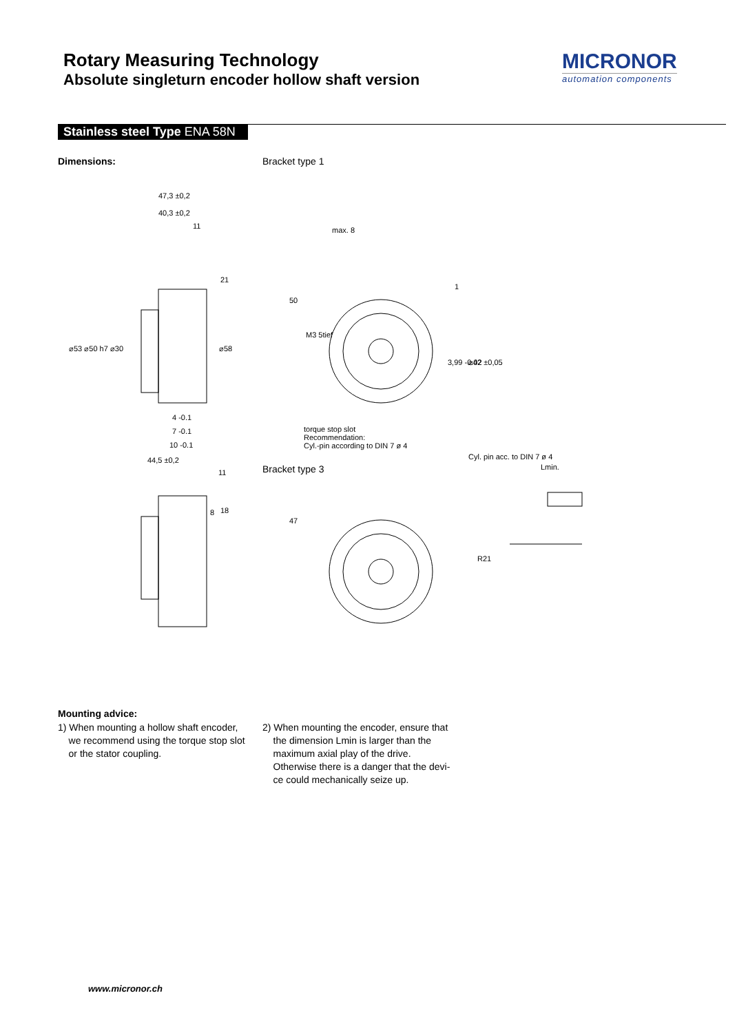Rotary Measuring Technology
Absolute singleturn encoder hollow shaft version
MICRONOR
automation components
Stainless steel Type ENA 58N
Dimensions: Bracket type 1
Bracket type 3
torque stop slot
Recommendation:
Cyl.-pin according to DIN 7 ø 4
Cyl. pin acc. to DIN 7 ø 4
47,3 ±0,2
40,3 ±0,2
11
4 -0.1
7 -0.1
10 -0.1
44,5 ±0,2
11
max. 8
⌀53 ⌀50 h7 ⌀30
⌀58
50
M3 5tief
⌀42 ±0,05
3,99 -0.02
47
18
8
R21
Lmin.
1
21
Mounting advice:
1) When mounting a hollow shaft encoder,
we recommend using the torque stop slot
or the stator coupling.
2) When mounting the encoder, ensure that
the dimension Lmin is larger than the
maximum axial play of the drive.
Otherwise there is a danger that the devi-
ce could mechanically seize up.
www.micronor.ch